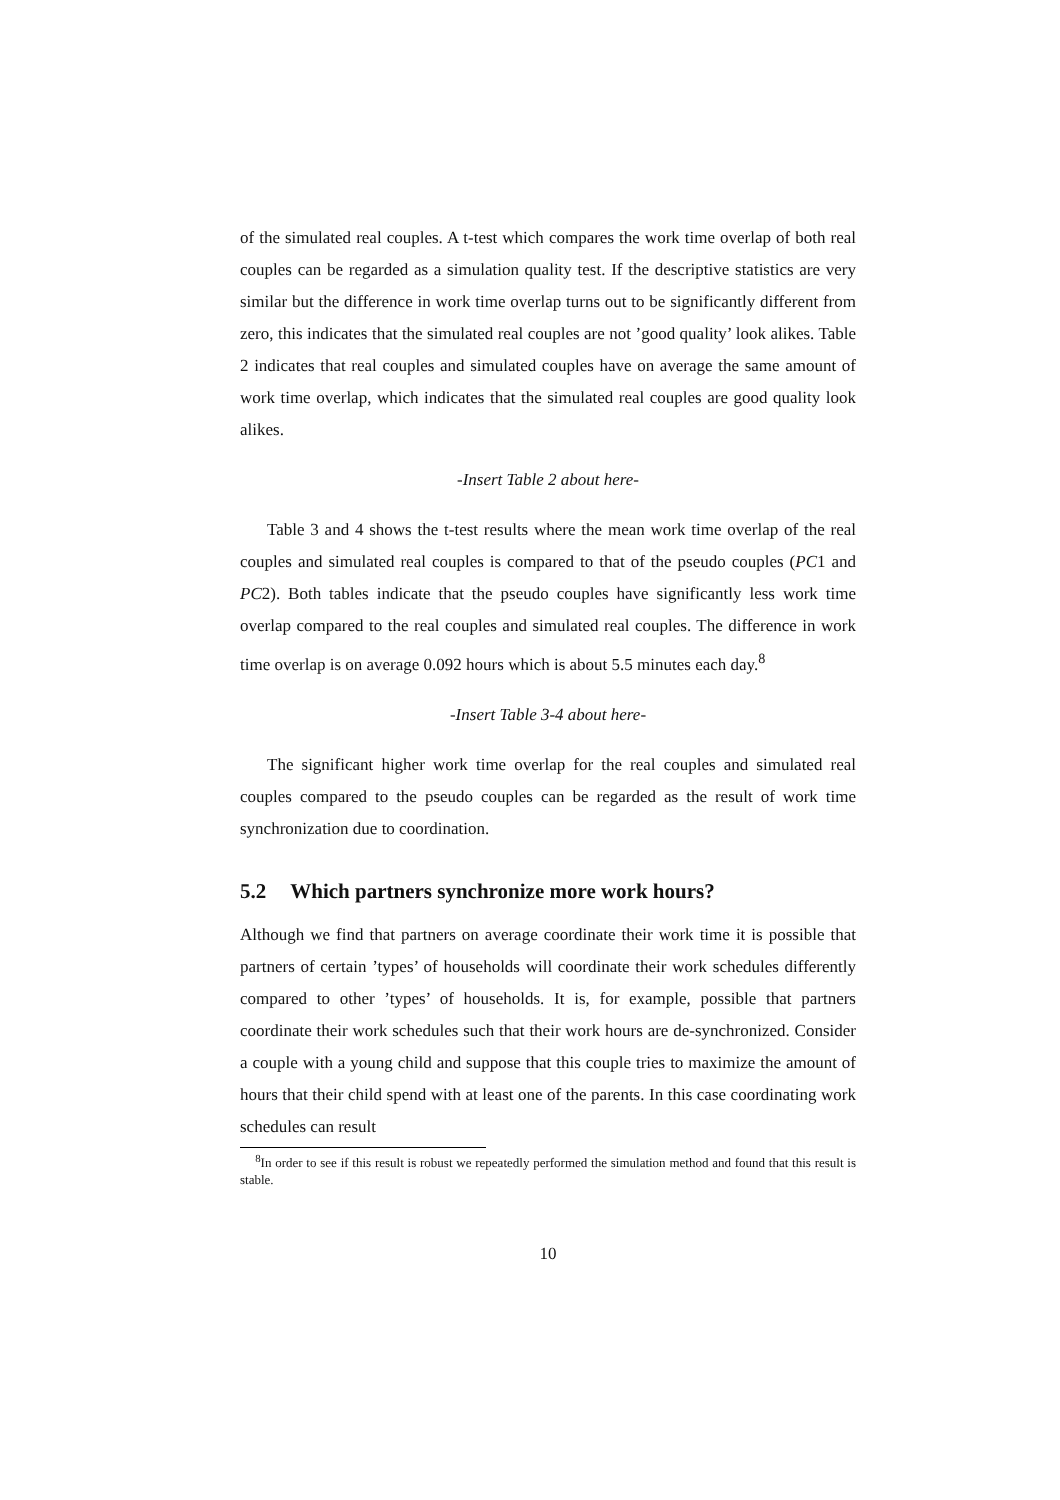of the simulated real couples. A t-test which compares the work time overlap of both real couples can be regarded as a simulation quality test. If the descriptive statistics are very similar but the difference in work time overlap turns out to be significantly different from zero, this indicates that the simulated real couples are not ’good quality’ look alikes. Table 2 indicates that real couples and simulated couples have on average the same amount of work time overlap, which indicates that the simulated real couples are good quality look alikes.
-Insert Table 2 about here-
Table 3 and 4 shows the t-test results where the mean work time overlap of the real couples and simulated real couples is compared to that of the pseudo couples (PC1 and PC2). Both tables indicate that the pseudo couples have significantly less work time overlap compared to the real couples and simulated real couples. The difference in work time overlap is on average 0.092 hours which is about 5.5 minutes each day.<sup>8</sup>
-Insert Table 3-4 about here-
The significant higher work time overlap for the real couples and simulated real couples compared to the pseudo couples can be regarded as the result of work time synchronization due to coordination.
5.2 Which partners synchronize more work hours?
Although we find that partners on average coordinate their work time it is possible that partners of certain ’types’ of households will coordinate their work schedules differently compared to other ’types’ of households. It is, for example, possible that partners coordinate their work schedules such that their work hours are de-synchronized. Consider a couple with a young child and suppose that this couple tries to maximize the amount of hours that their child spend with at least one of the parents. In this case coordinating work schedules can result
<sup>8</sup> In order to see if this result is robust we repeatedly performed the simulation method and found that this result is stable.
10